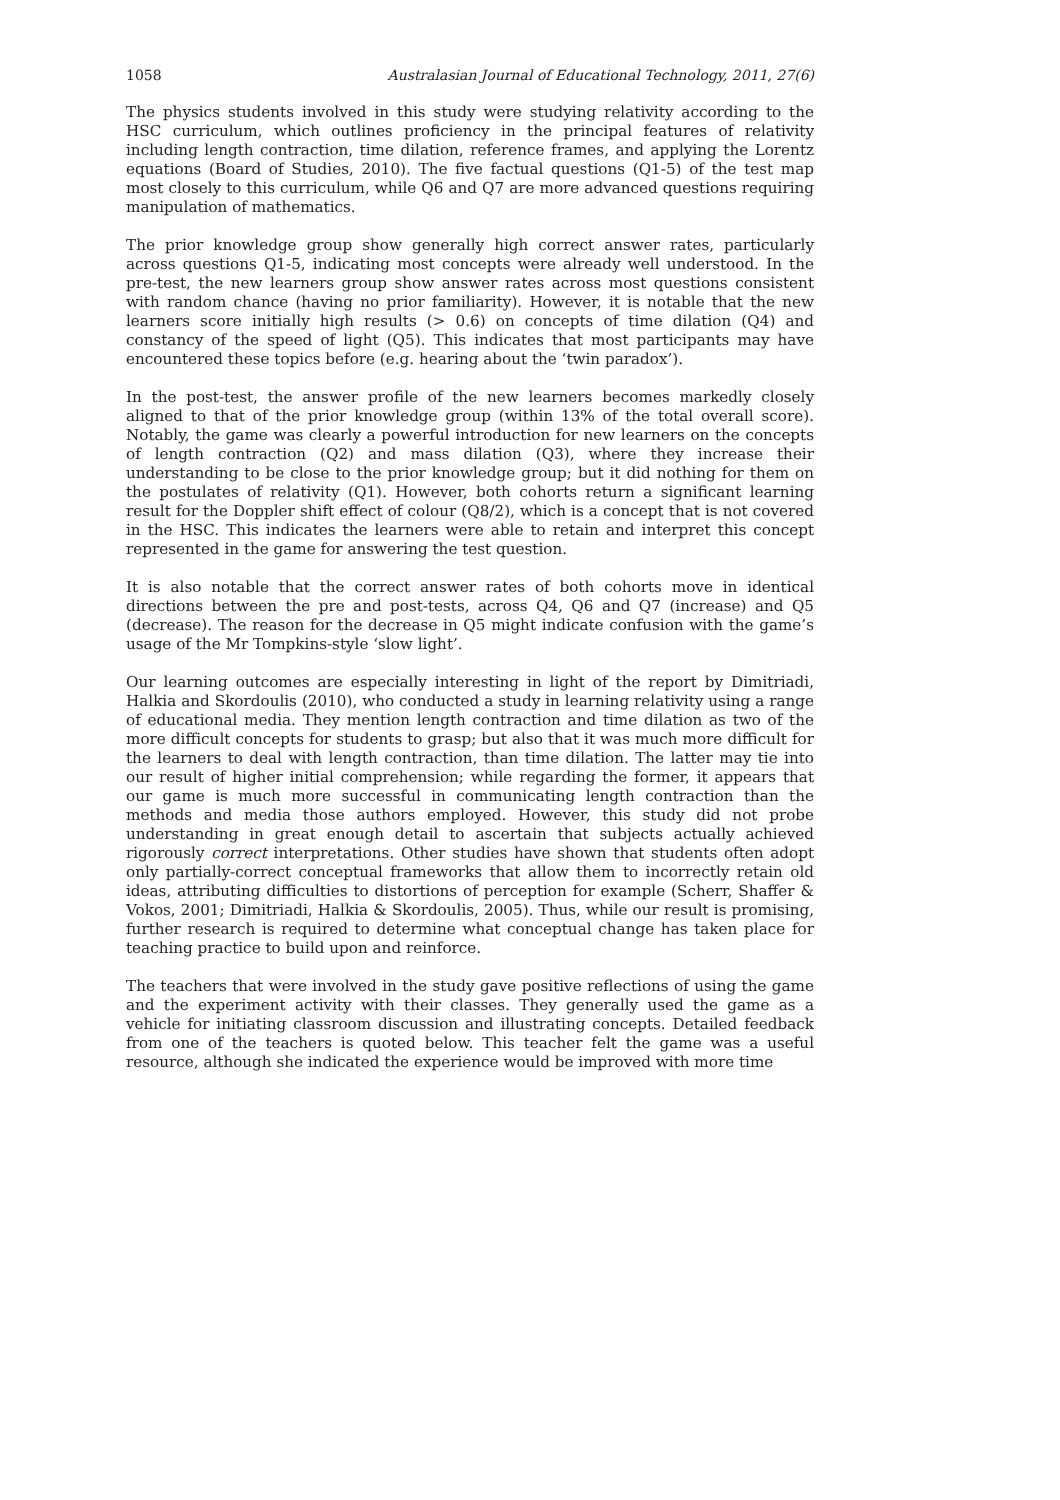1058 Australasian Journal of Educational Technology, 2011, 27(6)
The physics students involved in this study were studying relativity according to the HSC curriculum, which outlines proficiency in the principal features of relativity including length contraction, time dilation, reference frames, and applying the Lorentz equations (Board of Studies, 2010). The five factual questions (Q1-5) of the test map most closely to this curriculum, while Q6 and Q7 are more advanced questions requiring manipulation of mathematics.
The prior knowledge group show generally high correct answer rates, particularly across questions Q1-5, indicating most concepts were already well understood. In the pre-test, the new learners group show answer rates across most questions consistent with random chance (having no prior familiarity). However, it is notable that the new learners score initially high results (> 0.6) on concepts of time dilation (Q4) and constancy of the speed of light (Q5). This indicates that most participants may have encountered these topics before (e.g. hearing about the ‘twin paradox’).
In the post-test, the answer profile of the new learners becomes markedly closely aligned to that of the prior knowledge group (within 13% of the total overall score). Notably, the game was clearly a powerful introduction for new learners on the concepts of length contraction (Q2) and mass dilation (Q3), where they increase their understanding to be close to the prior knowledge group; but it did nothing for them on the postulates of relativity (Q1). However, both cohorts return a significant learning result for the Doppler shift effect of colour (Q8/2), which is a concept that is not covered in the HSC. This indicates the learners were able to retain and interpret this concept represented in the game for answering the test question.
It is also notable that the correct answer rates of both cohorts move in identical directions between the pre and post-tests, across Q4, Q6 and Q7 (increase) and Q5 (decrease). The reason for the decrease in Q5 might indicate confusion with the game’s usage of the Mr Tompkins-style ‘slow light’.
Our learning outcomes are especially interesting in light of the report by Dimitriadi, Halkia and Skordoulis (2010), who conducted a study in learning relativity using a range of educational media. They mention length contraction and time dilation as two of the more difficult concepts for students to grasp; but also that it was much more difficult for the learners to deal with length contraction, than time dilation. The latter may tie into our result of higher initial comprehension; while regarding the former, it appears that our game is much more successful in communicating length contraction than the methods and media those authors employed. However, this study did not probe understanding in great enough detail to ascertain that subjects actually achieved rigorously correct interpretations. Other studies have shown that students often adopt only partially-correct conceptual frameworks that allow them to incorrectly retain old ideas, attributing difficulties to distortions of perception for example (Scherr, Shaffer & Vokos, 2001; Dimitriadi, Halkia & Skordoulis, 2005). Thus, while our result is promising, further research is required to determine what conceptual change has taken place for teaching practice to build upon and reinforce.
The teachers that were involved in the study gave positive reflections of using the game and the experiment activity with their classes. They generally used the game as a vehicle for initiating classroom discussion and illustrating concepts. Detailed feedback from one of the teachers is quoted below. This teacher felt the game was a useful resource, although she indicated the experience would be improved with more time